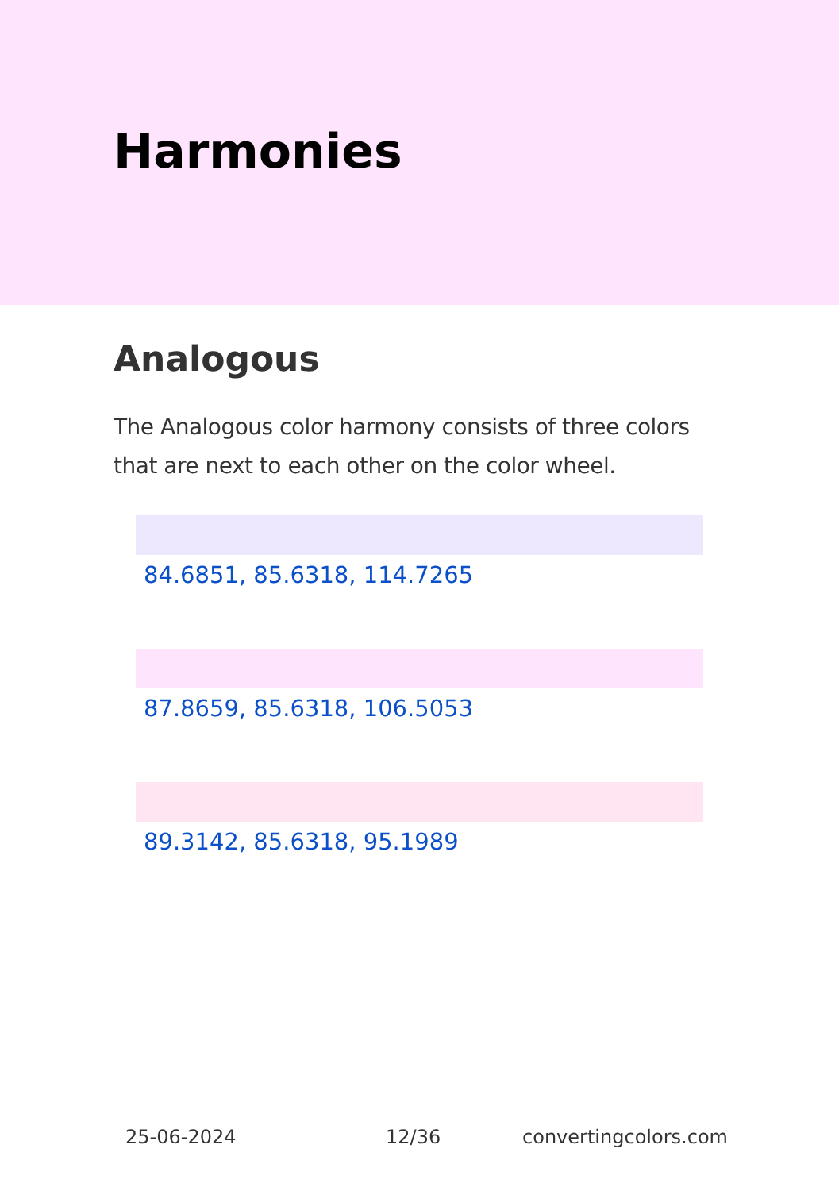Harmonies
Analogous
The Analogous color harmony consists of three colors that are next to each other on the color wheel.
84.6851, 85.6318, 114.7265
87.8659, 85.6318, 106.5053
89.3142, 85.6318, 95.1989
25-06-2024 12/36 convertingcolors.com